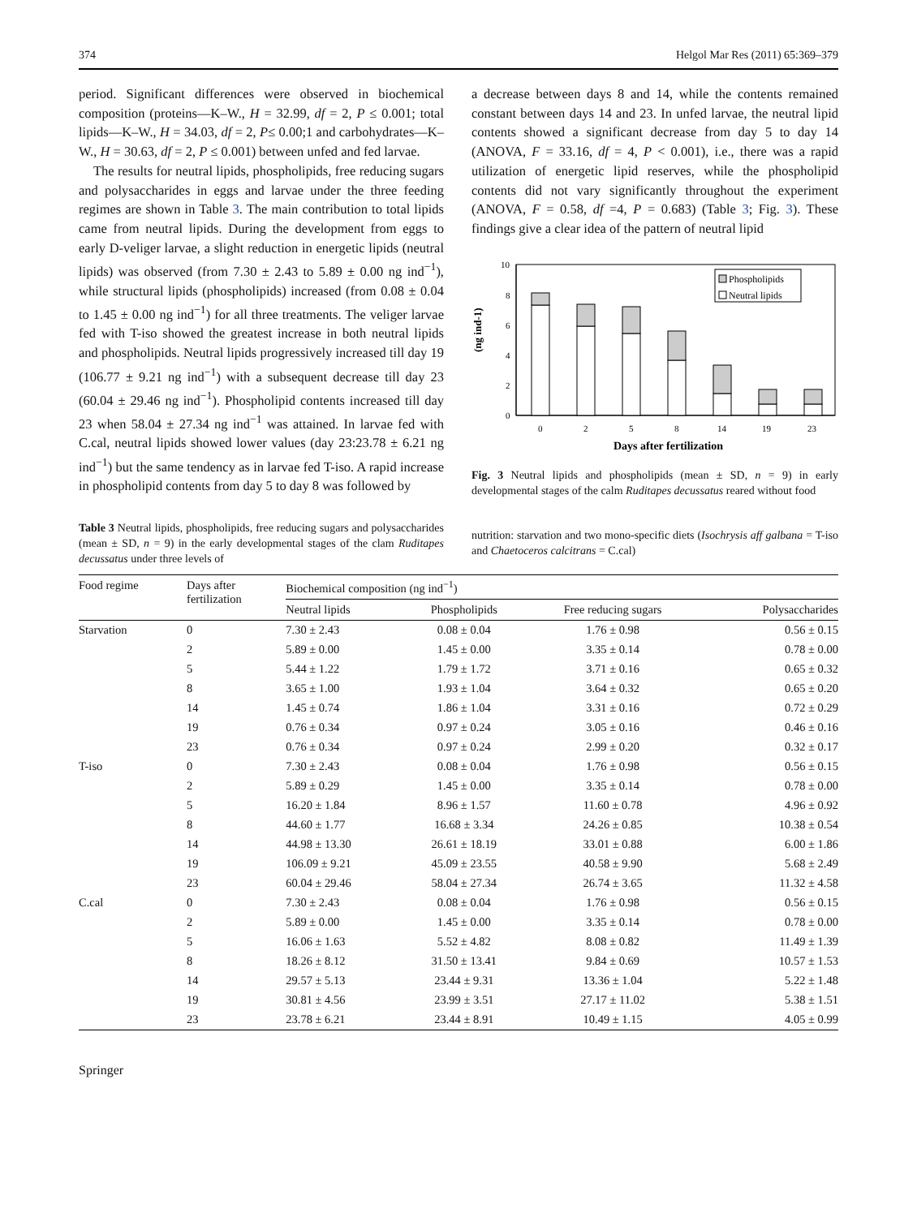374 Helgol Mar Res (2011) 65:369–379
period. Significant differences were observed in biochemical composition (proteins—K–W., H = 32.99, df = 2, P ≤ 0.001; total lipids—K–W., H = 34.03, df = 2, P≤ 0.00;1 and carbohydrates—K–W., H = 30.63, df = 2, P ≤ 0.001) between unfed and fed larvae.
The results for neutral lipids, phospholipids, free reducing sugars and polysaccharides in eggs and larvae under the three feeding regimes are shown in Table 3. The main contribution to total lipids came from neutral lipids. During the development from eggs to early D-veliger larvae, a slight reduction in energetic lipids (neutral lipids) was observed (from 7.30 ± 2.43 to 5.89 ± 0.00 ng ind<sup>−1</sup>), while structural lipids (phospholipids) increased (from 0.08 ± 0.04 to 1.45 ± 0.00 ng ind<sup>−1</sup>) for all three treatments. The veliger larvae fed with T-iso showed the greatest increase in both neutral lipids and phospholipids. Neutral lipids progressively increased till day 19 (106.77 ± 9.21 ng ind<sup>−1</sup>) with a subsequent decrease till day 23 (60.04 ± 29.46 ng ind<sup>−1</sup>). Phospholipid contents increased till day 23 when 58.04 ± 27.34 ng ind<sup>−1</sup> was attained. In larvae fed with C.cal, neutral lipids showed lower values (day 23:23.78 ± 6.21 ng ind<sup>−1</sup>) but the same tendency as in larvae fed T-iso. A rapid increase in phospholipid contents from day 5 to day 8 was followed by
Table 3 Neutral lipids, phospholipids, free reducing sugars and polysaccharides (mean ± SD, n = 9) in the early developmental stages of the clam Ruditapes decussatus under three levels of
a decrease between days 8 and 14, while the contents remained constant between days 14 and 23. In unfed larvae, the neutral lipid contents showed a significant decrease from day 5 to day 14 (ANOVA, F = 33.16, df = 4, P < 0.001), i.e., there was a rapid utilization of energetic lipid reserves, while the phospholipid contents did not vary significantly throughout the experiment (ANOVA, F = 0.58, df =4, P = 0.683) (Table 3; Fig. 3). These findings give a clear idea of the pattern of neutral lipid
(ng ind-1)
10
8
6
4
2
0
0
2
5
8
14
19
23
Phospholipids
Neutral lipids
Days after fertilization
Fig. 3 Neutral lipids and phospholipids (mean ± SD, n = 9) in early developmental stages of the calm Ruditapes decussatus reared without food
nutrition: starvation and two mono-specific diets (Isochrysis aff galbana = T-iso and Chaetoceros calcitrans = C.cal)
| Food regime | Days after fertilization | Biochemical composition (ng ind<sup>−1</sup>) | | | |
| --- | --- | --- | --- | --- | --- |
| | | Neutral lipids | Phospholipids | Free reducing sugars | Polysaccharides |
| Starvation | 0 | 7.30 ± 2.43 | 0.08 ± 0.04 | 1.76 ± 0.98 | 0.56 ± 0.15 |
| | 2 | 5.89 ± 0.00 | 1.45 ± 0.00 | 3.35 ± 0.14 | 0.78 ± 0.00 |
| | 5 | 5.44 ± 1.22 | 1.79 ± 1.72 | 3.71 ± 0.16 | 0.65 ± 0.32 |
| | 8 | 3.65 ± 1.00 | 1.93 ± 1.04 | 3.64 ± 0.32 | 0.65 ± 0.20 |
| | 14 | 1.45 ± 0.74 | 1.86 ± 1.04 | 3.31 ± 0.16 | 0.72 ± 0.29 |
| | 19 | 0.76 ± 0.34 | 0.97 ± 0.24 | 3.05 ± 0.16 | 0.46 ± 0.16 |
| | 23 | 0.76 ± 0.34 | 0.97 ± 0.24 | 2.99 ± 0.20 | 0.32 ± 0.17 |
| T-iso | 0 | 7.30 ± 2.43 | 0.08 ± 0.04 | 1.76 ± 0.98 | 0.56 ± 0.15 |
| | 2 | 5.89 ± 0.29 | 1.45 ± 0.00 | 3.35 ± 0.14 | 0.78 ± 0.00 |
| | 5 | 16.20 ± 1.84 | 8.96 ± 1.57 | 11.60 ± 0.78 | 4.96 ± 0.92 |
| | 8 | 44.60 ± 1.77 | 16.68 ± 3.34 | 24.26 ± 0.85 | 10.38 ± 0.54 |
| | 14 | 44.98 ± 13.30 | 26.61 ± 18.19 | 33.01 ± 0.88 | 6.00 ± 1.86 |
| | 19 | 106.09 ± 9.21 | 45.09 ± 23.55 | 40.58 ± 9.90 | 5.68 ± 2.49 |
| | 23 | 60.04 ± 29.46 | 58.04 ± 27.34 | 26.74 ± 3.65 | 11.32 ± 4.58 |
| C.cal | 0 | 7.30 ± 2.43 | 0.08 ± 0.04 | 1.76 ± 0.98 | 0.56 ± 0.15 |
| | 2 | 5.89 ± 0.00 | 1.45 ± 0.00 | 3.35 ± 0.14 | 0.78 ± 0.00 |
| | 5 | 16.06 ± 1.63 | 5.52 ± 4.82 | 8.08 ± 0.82 | 11.49 ± 1.39 |
| | 8 | 18.26 ± 8.12 | 31.50 ± 13.41 | 9.84 ± 0.69 | 10.57 ± 1.53 |
| | 14 | 29.57 ± 5.13 | 23.44 ± 9.31 | 13.36 ± 1.04 | 5.22 ± 1.48 |
| | 19 | 30.81 ± 4.56 | 23.99 ± 3.51 | 27.17 ± 11.02 | 5.38 ± 1.51 |
| | 23 | 23.78 ± 6.21 | 23.44 ± 8.91 | 10.49 ± 1.15 | 4.05 ± 0.99 |
Springer